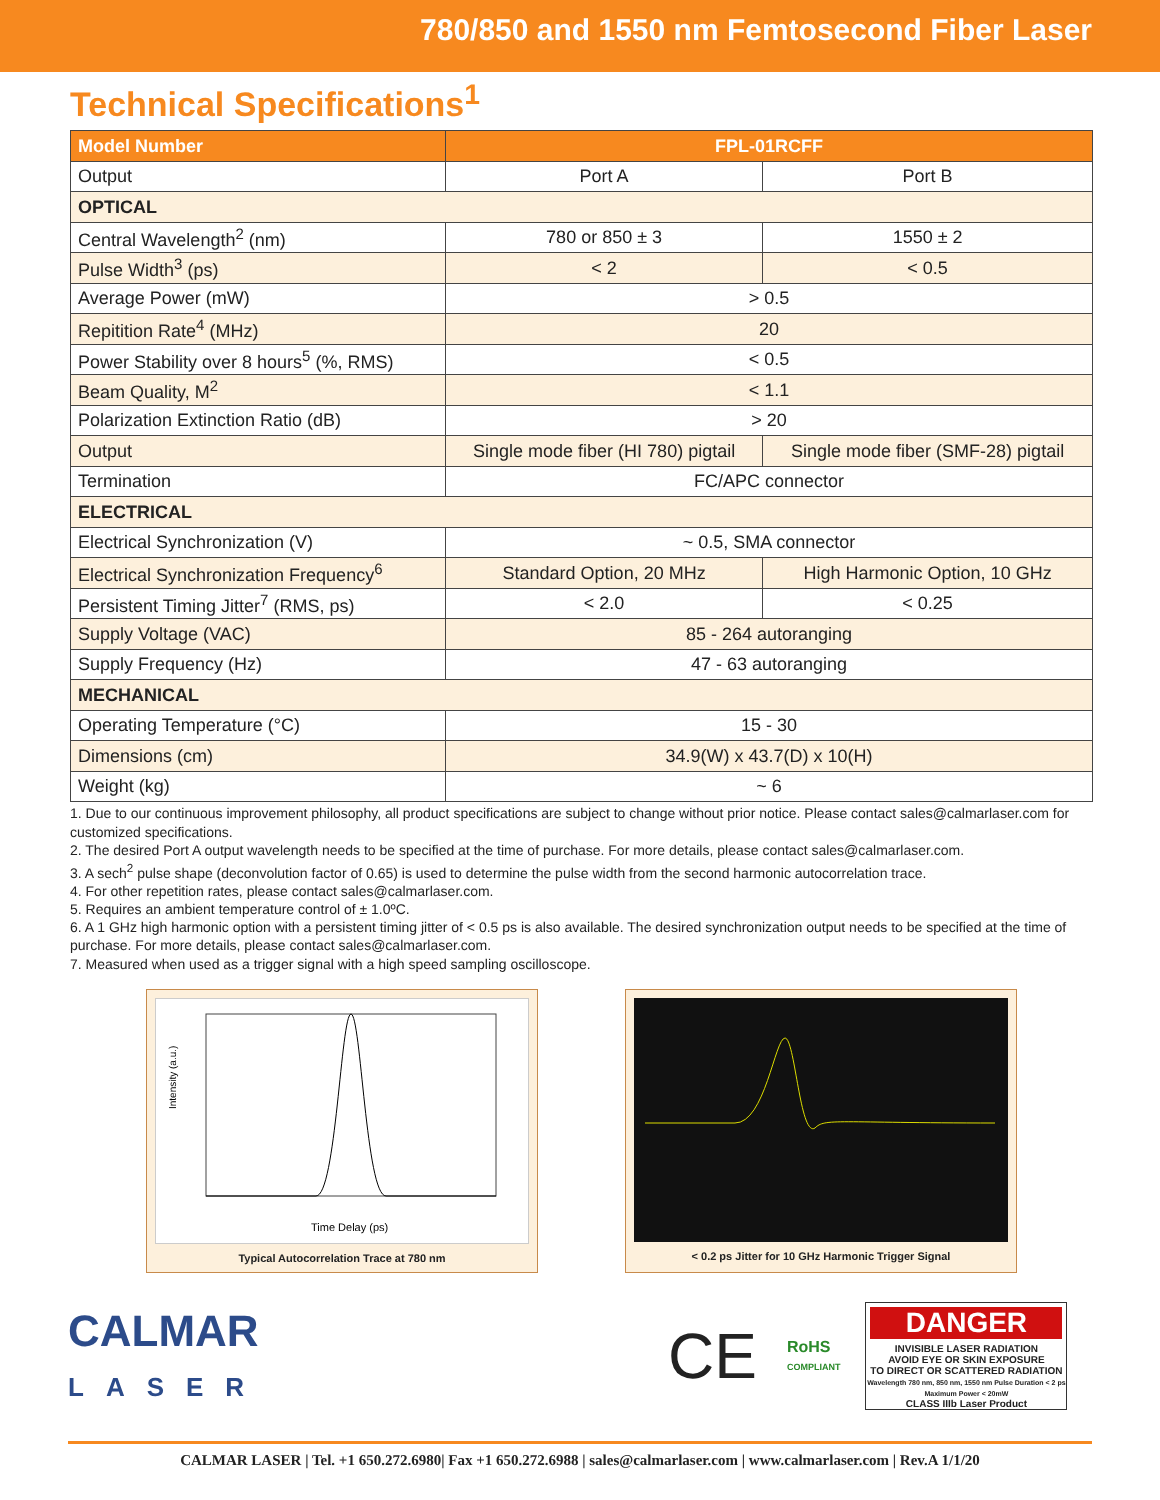780/850 and 1550 nm Femtosecond Fiber Laser
Technical Specifications<sup>1</sup>
| Model Number | FPL-01RCFF | |
| --- | --- | --- |
| Output | Port A | Port B |
| OPTICAL | | |
| Central Wavelength<sup>2</sup> (nm) | 780 or 850 ± 3 | 1550 ± 2 |
| Pulse Width<sup>3</sup> (ps) | < 2 | < 0.5 |
| Average Power (mW) | > 0.5 | |
| Repitition Rate<sup>4</sup> (MHz) | 20 | |
| Power Stability over 8 hours<sup>5</sup> (%, RMS) | < 0.5 | |
| Beam Quality, M<sup>2</sup> | < 1.1 | |
| Polarization Extinction Ratio (dB) | > 20 | |
| Output | Single mode fiber (HI 780) pigtail | Single mode fiber (SMF-28) pigtail |
| Termination | FC/APC connector | |
| ELECTRICAL | | |
| Electrical Synchronization (V) | ~ 0.5, SMA connector | |
| Electrical Synchronization Frequency<sup>6</sup> | Standard Option, 20 MHz | High Harmonic Option, 10 GHz |
| Persistent Timing Jitter<sup>7</sup> (RMS, ps) | < 2.0 | < 0.25 |
| Supply Voltage (VAC) | 85 - 264 autoranging | |
| Supply Frequency (Hz) | 47 - 63 autoranging | |
| MECHANICAL | | |
| Operating Temperature (°C) | 15 - 30 | |
| Dimensions (cm) | 34.9(W) x 43.7(D) x 10(H) | |
| Weight (kg) | ~ 6 | |
1. Due to our continuous improvement philosophy, all product specifications are subject to change without prior notice. Please contact sales@calmarlaser.com for customized specifications.
2. The desired Port A output wavelength needs to be specified at the time of purchase. For more details, please contact sales@calmarlaser.com.
3. A sech<sup>2</sup> pulse shape (deconvolution factor of 0.65) is used to determine the pulse width from the second harmonic autocorrelation trace.
4. For other repetition rates, please contact sales@calmarlaser.com.
5. Requires an ambient temperature control of ± 1.0ºC.
6. A 1 GHz high harmonic option with a persistent timing jitter of < 0.5 ps is also available. The desired synchronization output needs to be specified at the time of purchase. For more details, please contact sales@calmarlaser.com.
7. Measured when used as a trigger signal with a high speed sampling oscilloscope.
Intensity (a.u.)
Time Delay (ps)
Typical Autocorrelation Trace at 780 nm
< 0.2 ps Jitter for 10 GHz Harmonic Trigger Signal
CALMAR
LASER
CE
RoHS
COMPLIANT
DANGER
INVISIBLE LASER RADIATION
AVOID EYE OR SKIN EXPOSURE
TO DIRECT OR SCATTERED RADIATION
Wavelength 780 nm, 850 nm, 1550 nm Pulse Duration < 2 ps Maximum Power < 20mW
CLASS IIIb Laser Product
CALMAR LASER | Tel. +1 650.272.6980| Fax +1 650.272.6988 | sales@calmarlaser.com | www.calmarlaser.com | Rev.A 1/1/20